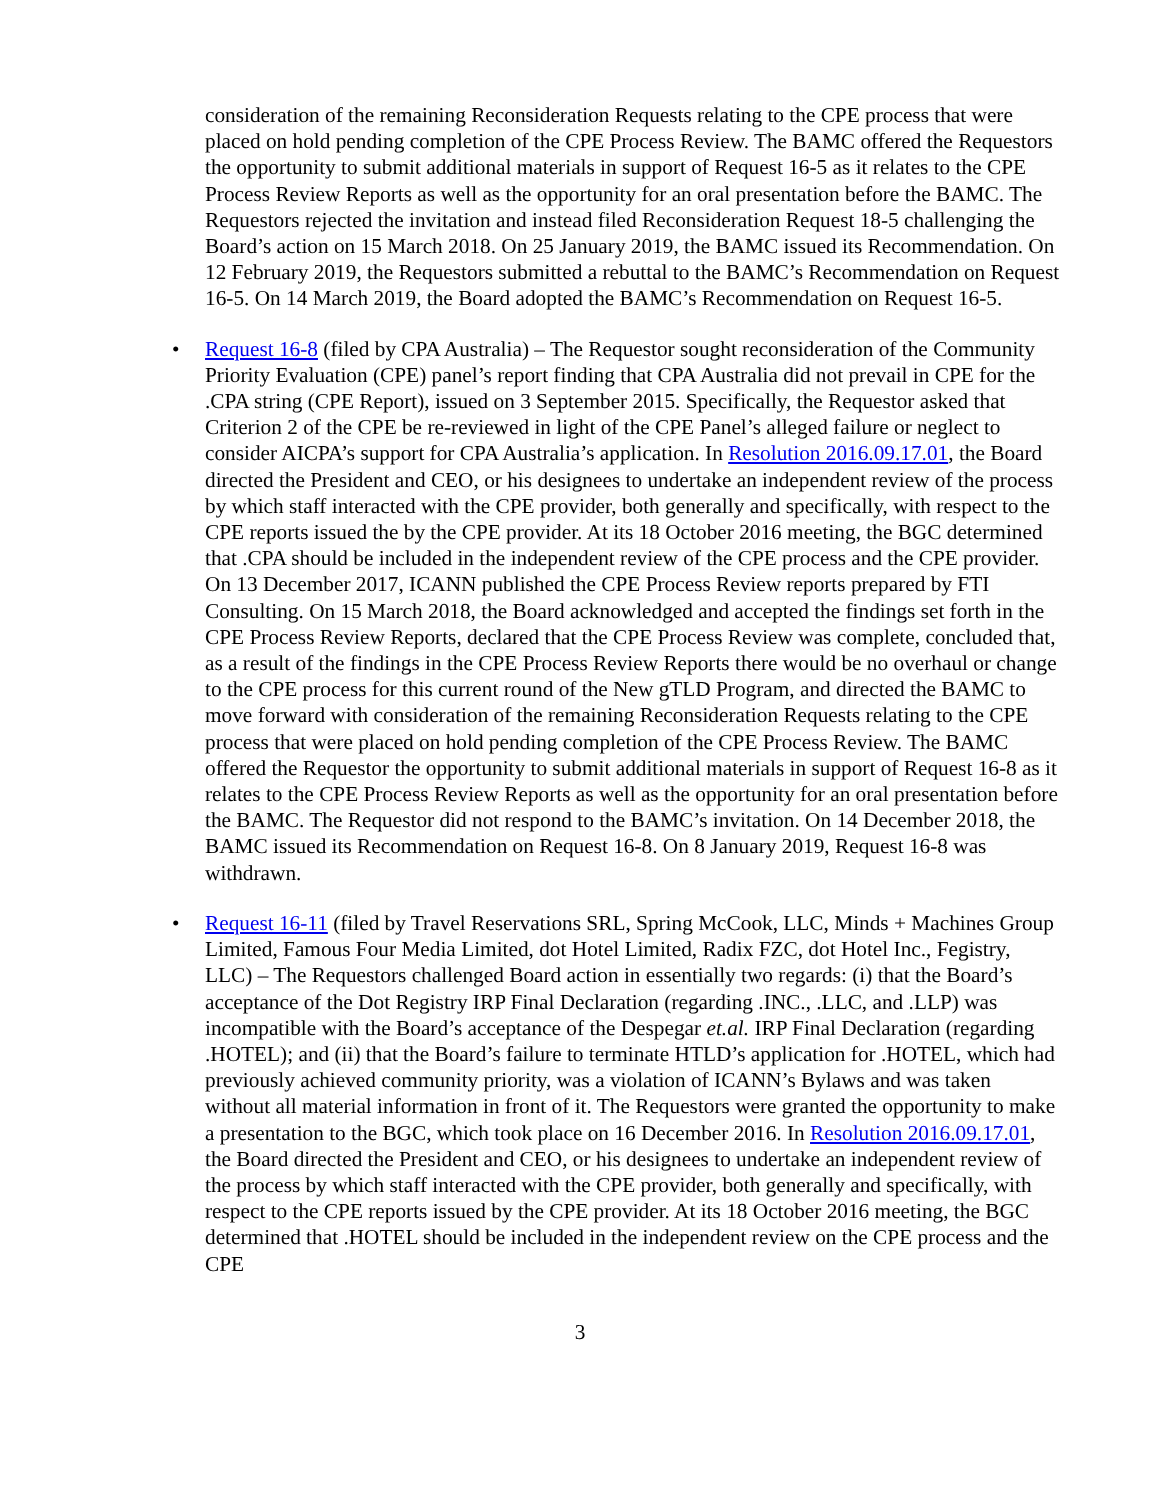consideration of the remaining Reconsideration Requests relating to the CPE process that were placed on hold pending completion of the CPE Process Review. The BAMC offered the Requestors the opportunity to submit additional materials in support of Request 16-5 as it relates to the CPE Process Review Reports as well as the opportunity for an oral presentation before the BAMC. The Requestors rejected the invitation and instead filed Reconsideration Request 18-5 challenging the Board’s action on 15 March 2018. On 25 January 2019, the BAMC issued its Recommendation. On 12 February 2019, the Requestors submitted a rebuttal to the BAMC’s Recommendation on Request 16-5. On 14 March 2019, the Board adopted the BAMC’s Recommendation on Request 16-5.
• Request 16-8 (filed by CPA Australia) – The Requestor sought reconsideration of the Community Priority Evaluation (CPE) panel’s report finding that CPA Australia did not prevail in CPE for the .CPA string (CPE Report), issued on 3 September 2015. Specifically, the Requestor asked that Criterion 2 of the CPE be re-reviewed in light of the CPE Panel’s alleged failure or neglect to consider AICPA’s support for CPA Australia’s application. In Resolution 2016.09.17.01, the Board directed the President and CEO, or his designees to undertake an independent review of the process by which staff interacted with the CPE provider, both generally and specifically, with respect to the CPE reports issued the by the CPE provider. At its 18 October 2016 meeting, the BGC determined that .CPA should be included in the independent review of the CPE process and the CPE provider. On 13 December 2017, ICANN published the CPE Process Review reports prepared by FTI Consulting. On 15 March 2018, the Board acknowledged and accepted the findings set forth in the CPE Process Review Reports, declared that the CPE Process Review was complete, concluded that, as a result of the findings in the CPE Process Review Reports there would be no overhaul or change to the CPE process for this current round of the New gTLD Program, and directed the BAMC to move forward with consideration of the remaining Reconsideration Requests relating to the CPE process that were placed on hold pending completion of the CPE Process Review. The BAMC offered the Requestor the opportunity to submit additional materials in support of Request 16-8 as it relates to the CPE Process Review Reports as well as the opportunity for an oral presentation before the BAMC. The Requestor did not respond to the BAMC’s invitation. On 14 December 2018, the BAMC issued its Recommendation on Request 16-8. On 8 January 2019, Request 16-8 was withdrawn.
• Request 16-11 (filed by Travel Reservations SRL, Spring McCook, LLC, Minds + Machines Group Limited, Famous Four Media Limited, dot Hotel Limited, Radix FZC, dot Hotel Inc., Fegistry, LLC) – The Requestors challenged Board action in essentially two regards: (i) that the Board’s acceptance of the Dot Registry IRP Final Declaration (regarding .INC., .LLC, and .LLP) was incompatible with the Board’s acceptance of the Despegar et.al. IRP Final Declaration (regarding .HOTEL); and (ii) that the Board’s failure to terminate HTLD’s application for .HOTEL, which had previously achieved community priority, was a violation of ICANN’s Bylaws and was taken without all material information in front of it. The Requestors were granted the opportunity to make a presentation to the BGC, which took place on 16 December 2016. In Resolution 2016.09.17.01, the Board directed the President and CEO, or his designees to undertake an independent review of the process by which staff interacted with the CPE provider, both generally and specifically, with respect to the CPE reports issued by the CPE provider. At its 18 October 2016 meeting, the BGC determined that .HOTEL should be included in the independent review on the CPE process and the CPE
3